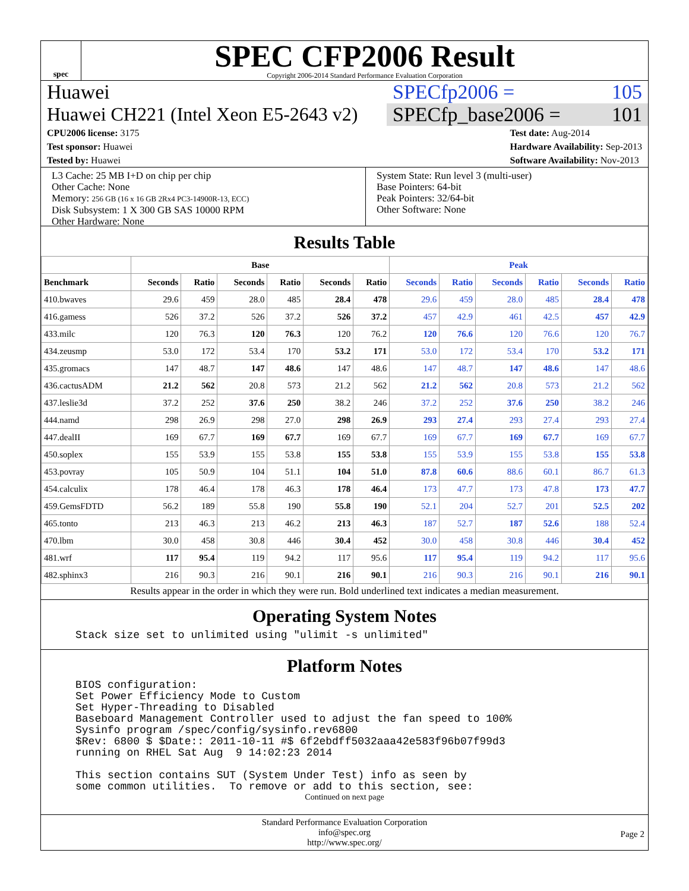spec
SPEC CFP2006 Result
Copyright 2006-2014 Standard Performance Evaluation Corporation
Huawei SPECfp2006 = 105
Huawei CH221 (Intel Xeon E5-2643 v2)
SPECfp_base2006 = 101
CPU2006 license: 3175
Test sponsor: Huawei
Tested by: Huawei
Test date: Aug-2014
Hardware Availability: Sep-2013
Software Availability: Nov-2013
L3 Cache: 25 MB I+D on chip per chip
Other Cache: None
Memory: 256 GB (16 x 16 GB 2Rx4 PC3-14900R-13, ECC)
Disk Subsystem: 1 X 300 GB SAS 10000 RPM
Other Hardware: None
System State: Run level 3 (multi-user)
Base Pointers: 64-bit
Peak Pointers: 32/64-bit
Other Software: None
Results Table
| | Base | | | | | | Peak | | | | | |
| --- | --- | --- | --- | --- | --- | --- | --- | --- | --- | --- | --- | --- |
| Benchmark | Seconds | Ratio | Seconds | Ratio | Seconds | Ratio | Seconds | Ratio | Seconds | Ratio | Seconds | Ratio |
| 410.bwaves | 29.6 | 459 | 28.0 | 485 | 28.4 | 478 | 29.6 | 459 | 28.0 | 485 | 28.4 | 478 |
| 416.gamess | 526 | 37.2 | 526 | 37.2 | 526 | 37.2 | 457 | 42.9 | 461 | 42.5 | 457 | 42.9 |
| 433.milc | 120 | 76.3 | 120 | 76.3 | 120 | 76.2 | 120 | 76.6 | 120 | 76.6 | 120 | 76.7 |
| 434.zeusmp | 53.0 | 172 | 53.4 | 170 | 53.2 | 171 | 53.0 | 172 | 53.4 | 170 | 53.2 | 171 |
| 435.gromacs | 147 | 48.7 | 147 | 48.6 | 147 | 48.6 | 147 | 48.7 | 147 | 48.6 | 147 | 48.6 |
| 436.cactusADM | 21.2 | 562 | 20.8 | 573 | 21.2 | 562 | 21.2 | 562 | 20.8 | 573 | 21.2 | 562 |
| 437.leslie3d | 37.2 | 252 | 37.6 | 250 | 38.2 | 246 | 37.2 | 252 | 37.6 | 250 | 38.2 | 246 |
| 444.namd | 298 | 26.9 | 298 | 27.0 | 298 | 26.9 | 293 | 27.4 | 293 | 27.4 | 293 | 27.4 |
| 447.dealII | 169 | 67.7 | 169 | 67.7 | 169 | 67.7 | 169 | 67.7 | 169 | 67.7 | 169 | 67.7 |
| 450.soplex | 155 | 53.9 | 155 | 53.8 | 155 | 53.8 | 155 | 53.9 | 155 | 53.8 | 155 | 53.8 |
| 453.povray | 105 | 50.9 | 104 | 51.1 | 104 | 51.0 | 87.8 | 60.6 | 88.6 | 60.1 | 86.7 | 61.3 |
| 454.calculix | 178 | 46.4 | 178 | 46.3 | 178 | 46.4 | 173 | 47.7 | 173 | 47.8 | 173 | 47.7 |
| 459.GemsFDTD | 56.2 | 189 | 55.8 | 190 | 55.8 | 190 | 52.1 | 204 | 52.7 | 201 | 52.5 | 202 |
| 465.tonto | 213 | 46.3 | 213 | 46.2 | 213 | 46.3 | 187 | 52.7 | 187 | 52.6 | 188 | 52.4 |
| 470.lbm | 30.0 | 458 | 30.8 | 446 | 30.4 | 452 | 30.0 | 458 | 30.8 | 446 | 30.4 | 452 |
| 481.wrf | 117 | 95.4 | 119 | 94.2 | 117 | 95.6 | 117 | 95.4 | 119 | 94.2 | 117 | 95.6 |
| 482.sphinx3 | 216 | 90.3 | 216 | 90.1 | 216 | 90.1 | 216 | 90.3 | 216 | 90.1 | 216 | 90.1 |
Results appear in the order in which they were run. Bold underlined text indicates a median measurement.
Operating System Notes
Stack size set to unlimited using "ulimit -s unlimited"
Platform Notes
BIOS configuration:
Set Power Efficiency Mode to Custom
Set Hyper-Threading to Disabled
Baseboard Management Controller used to adjust the fan speed to 100%
Sysinfo program /spec/config/sysinfo.rev6800
$Rev: 6800 $ $Date:: 2011-10-11 #$ 6f2ebdff5032aaa42e583f96b07f99d3
running on RHEL Sat Aug  9 14:02:23 2014

This section contains SUT (System Under Test) info as seen by
some common utilities.  To remove or add to this section, see:
Continued on next page
Standard Performance Evaluation Corporation
info@spec.org
http://www.spec.org/
Page 2